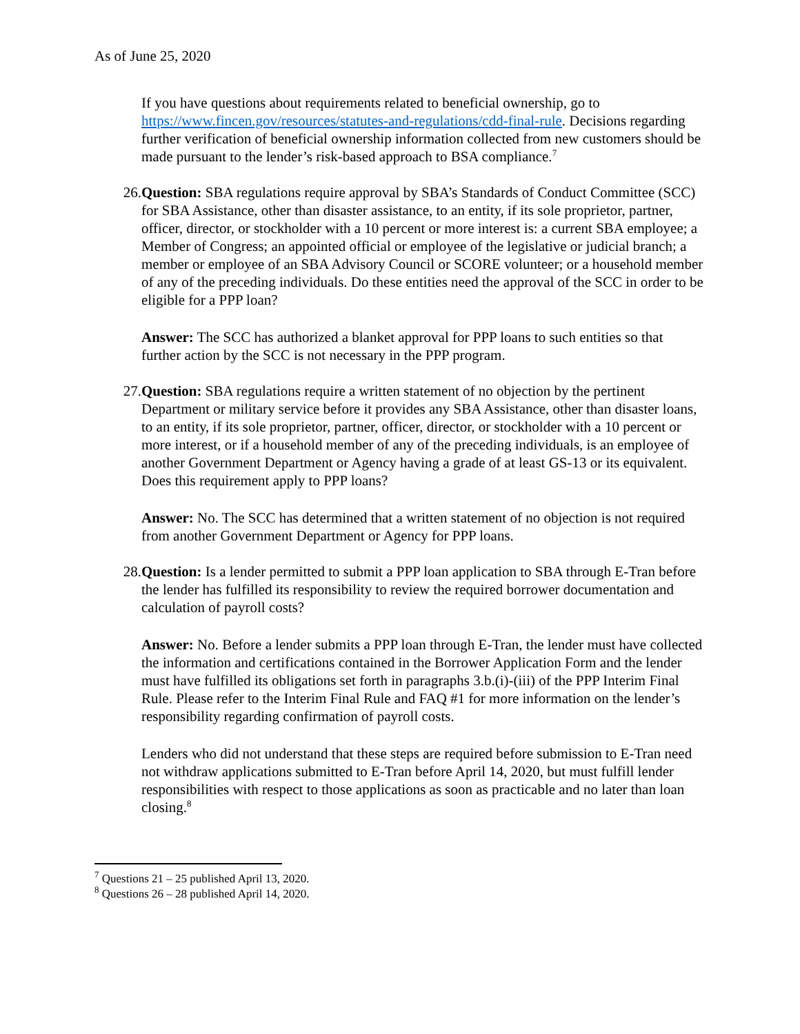As of June 25, 2020
If you have questions about requirements related to beneficial ownership, go to https://www.fincen.gov/resources/statutes-and-regulations/cdd-final-rule. Decisions regarding further verification of beneficial ownership information collected from new customers should be made pursuant to the lender’s risk-based approach to BSA compliance.<sup>7</sup>
26. Question: SBA regulations require approval by SBA’s Standards of Conduct Committee (SCC) for SBA Assistance, other than disaster assistance, to an entity, if its sole proprietor, partner, officer, director, or stockholder with a 10 percent or more interest is: a current SBA employee; a Member of Congress; an appointed official or employee of the legislative or judicial branch; a member or employee of an SBA Advisory Council or SCORE volunteer; or a household member of any of the preceding individuals. Do these entities need the approval of the SCC in order to be eligible for a PPP loan?
Answer: The SCC has authorized a blanket approval for PPP loans to such entities so that further action by the SCC is not necessary in the PPP program.
27. Question: SBA regulations require a written statement of no objection by the pertinent Department or military service before it provides any SBA Assistance, other than disaster loans, to an entity, if its sole proprietor, partner, officer, director, or stockholder with a 10 percent or more interest, or if a household member of any of the preceding individuals, is an employee of another Government Department or Agency having a grade of at least GS-13 or its equivalent. Does this requirement apply to PPP loans?
Answer: No. The SCC has determined that a written statement of no objection is not required from another Government Department or Agency for PPP loans.
28. Question: Is a lender permitted to submit a PPP loan application to SBA through E-Tran before the lender has fulfilled its responsibility to review the required borrower documentation and calculation of payroll costs?
Answer: No. Before a lender submits a PPP loan through E-Tran, the lender must have collected the information and certifications contained in the Borrower Application Form and the lender must have fulfilled its obligations set forth in paragraphs 3.b.(i)-(iii) of the PPP Interim Final Rule. Please refer to the Interim Final Rule and FAQ #1 for more information on the lender’s responsibility regarding confirmation of payroll costs.
Lenders who did not understand that these steps are required before submission to E-Tran need not withdraw applications submitted to E-Tran before April 14, 2020, but must fulfill lender responsibilities with respect to those applications as soon as practicable and no later than loan closing.<sup>8</sup>
<sup>7</sup> Questions 21 – 25 published April 13, 2020.
<sup>8</sup> Questions 26 – 28 published April 14, 2020.